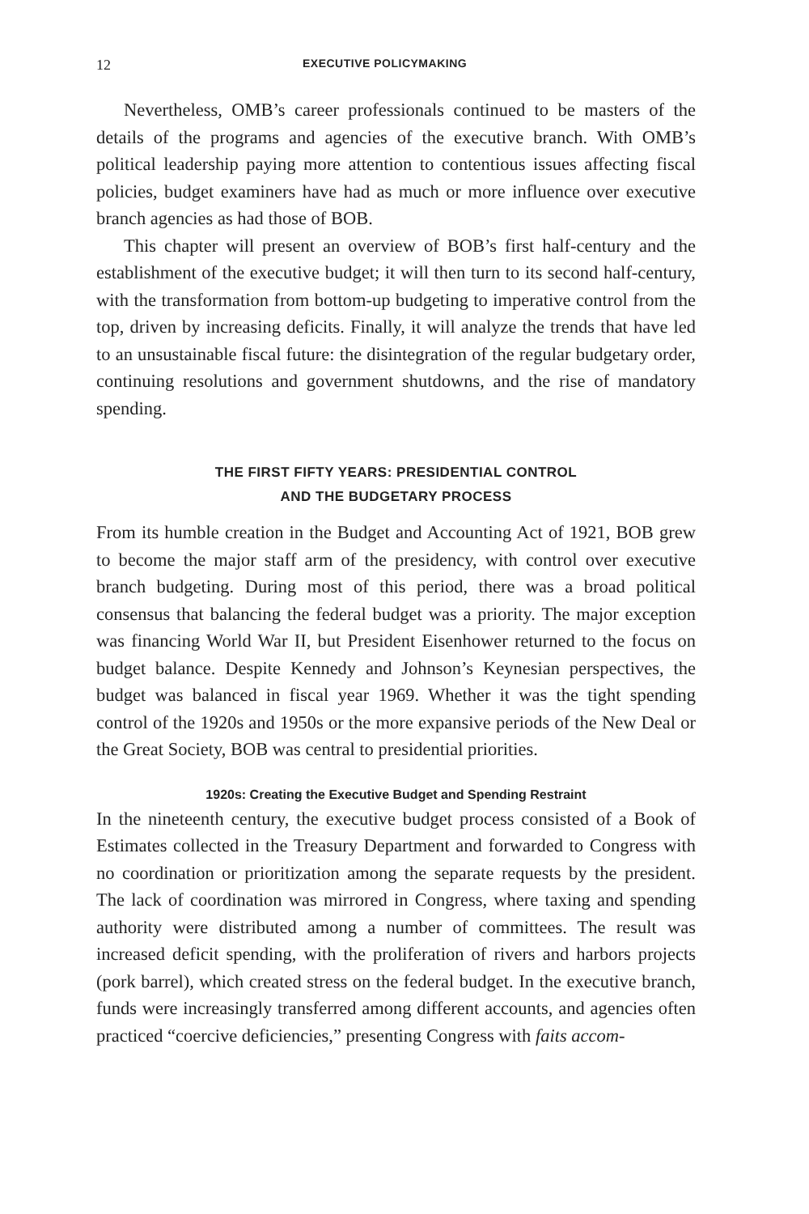12 EXECUTIVE POLICYMAKING
Nevertheless, OMB’s career professionals continued to be masters of the details of the programs and agencies of the executive branch. With OMB’s political leadership paying more attention to contentious issues affecting fiscal policies, budget examiners have had as much or more influence over executive branch agencies as had those of BOB.
This chapter will present an overview of BOB’s first half-century and the establishment of the executive budget; it will then turn to its second half-century, with the transformation from bottom-up budgeting to imperative control from the top, driven by increasing deficits. Finally, it will analyze the trends that have led to an unsustainable fiscal future: the disintegration of the regular budgetary order, continuing resolutions and government shutdowns, and the rise of mandatory spending.
THE FIRST FIFTY YEARS: PRESIDENTIAL CONTROL
AND THE BUDGETARY PROCESS
From its humble creation in the Budget and Accounting Act of 1921, BOB grew to become the major staff arm of the presidency, with control over executive branch budgeting. During most of this period, there was a broad political consensus that balancing the federal budget was a priority. The major exception was financing World War II, but President Eisenhower returned to the focus on budget balance. Despite Kennedy and Johnson’s Keynesian perspectives, the budget was balanced in fiscal year 1969. Whether it was the tight spending control of the 1920s and 1950s or the more expansive periods of the New Deal or the Great Society, BOB was central to presidential priorities.
1920s: Creating the Executive Budget and Spending Restraint
In the nineteenth century, the executive budget process consisted of a Book of Estimates collected in the Treasury Department and forwarded to Congress with no coordination or prioritization among the separate requests by the president. The lack of coordination was mirrored in Congress, where taxing and spending authority were distributed among a number of committees. The result was increased deficit spending, with the proliferation of rivers and harbors projects (pork barrel), which created stress on the federal budget. In the executive branch, funds were increasingly transferred among different accounts, and agencies often practiced “coercive deficiencies,” presenting Congress with faits accom-